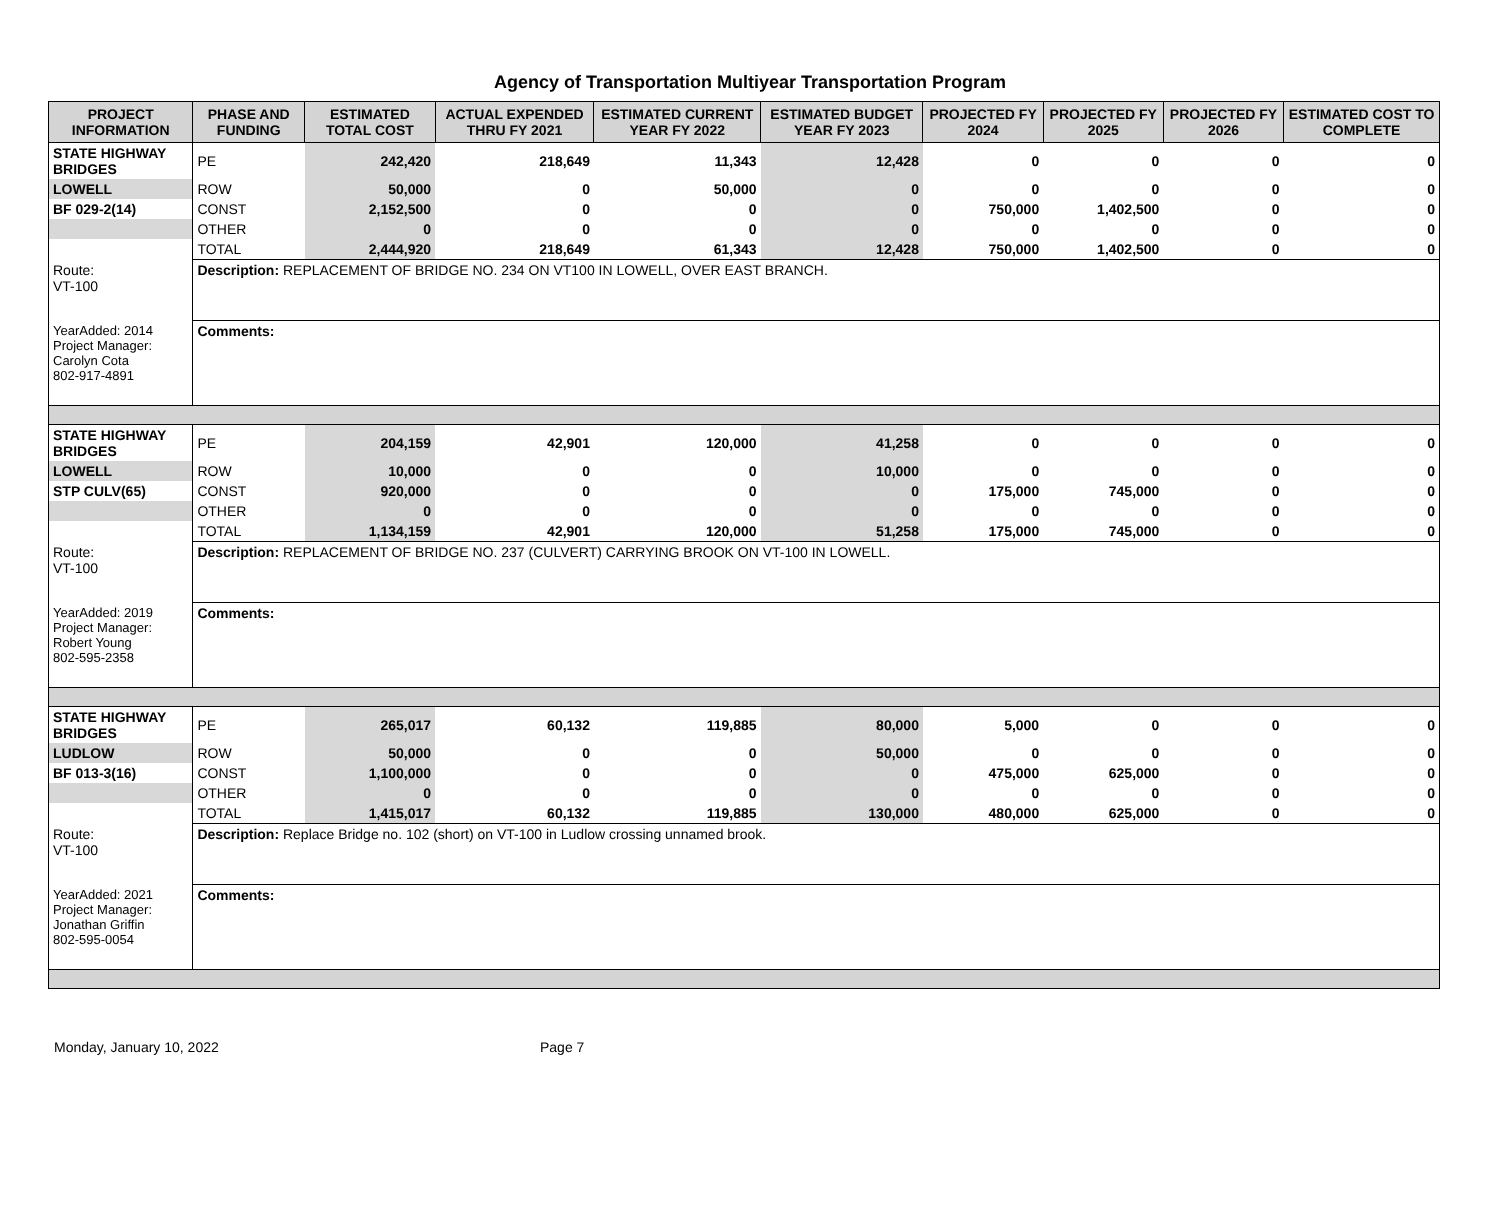Agency of Transportation Multiyear Transportation Program
| PROJECT INFORMATION | PHASE AND FUNDING | ESTIMATED TOTAL COST | ACTUAL EXPENDED THRU FY 2021 | ESTIMATED CURRENT YEAR FY 2022 | ESTIMATED BUDGET YEAR FY 2023 | PROJECTED FY 2024 | PROJECTED FY 2025 | PROJECTED FY 2026 | ESTIMATED COST TO COMPLETE |
| --- | --- | --- | --- | --- | --- | --- | --- | --- | --- |
| STATE HIGHWAY BRIDGES | PE | 242,420 | 218,649 | 11,343 | 12,428 | 0 | 0 | 0 | 0 |
| LOWELL | ROW | 50,000 | 0 | 50,000 | 0 | 0 | 0 | 0 | 0 |
| BF 029-2(14) | CONST | 2,152,500 | 0 | 0 | 0 | 750,000 | 1,402,500 | 0 | 0 |
| | OTHER | 0 | 0 | 0 | 0 | 0 | 0 | 0 | 0 |
| | TOTAL | 2,444,920 | 218,649 | 61,343 | 12,428 | 750,000 | 1,402,500 | 0 | 0 |
| Route: VT-100 | Description: REPLACEMENT OF BRIDGE NO. 234 ON VT100 IN LOWELL, OVER EAST BRANCH. | | | | | | | | |
| YearAdded: 2014 Project Manager: Carolyn Cota 802-917-4891 | Comments: | | | | | | | | |
| STATE HIGHWAY BRIDGES | PE | 204,159 | 42,901 | 120,000 | 41,258 | 0 | 0 | 0 | 0 |
| LOWELL | ROW | 10,000 | 0 | 0 | 10,000 | 0 | 0 | 0 | 0 |
| STP CULV(65) | CONST | 920,000 | 0 | 0 | 0 | 175,000 | 745,000 | 0 | 0 |
| | OTHER | 0 | 0 | 0 | 0 | 0 | 0 | 0 | 0 |
| | TOTAL | 1,134,159 | 42,901 | 120,000 | 51,258 | 175,000 | 745,000 | 0 | 0 |
| Route: VT-100 | Description: REPLACEMENT OF BRIDGE NO. 237 (CULVERT) CARRYING BROOK ON VT-100 IN LOWELL. | | | | | | | | |
| YearAdded: 2019 Project Manager: Robert Young 802-595-2358 | Comments: | | | | | | | | |
| STATE HIGHWAY BRIDGES | PE | 265,017 | 60,132 | 119,885 | 80,000 | 5,000 | 0 | 0 | 0 |
| LUDLOW | ROW | 50,000 | 0 | 0 | 50,000 | 0 | 0 | 0 | 0 |
| BF 013-3(16) | CONST | 1,100,000 | 0 | 0 | 0 | 475,000 | 625,000 | 0 | 0 |
| | OTHER | 0 | 0 | 0 | 0 | 0 | 0 | 0 | 0 |
| | TOTAL | 1,415,017 | 60,132 | 119,885 | 130,000 | 480,000 | 625,000 | 0 | 0 |
| Route: VT-100 | Description: Replace Bridge no. 102 (short) on VT-100 in Ludlow crossing unnamed brook. | | | | | | | | |
| YearAdded: 2021 Project Manager: Jonathan Griffin 802-595-0054 | Comments: | | | | | | | | |
Monday, January 10, 2022 Page 7